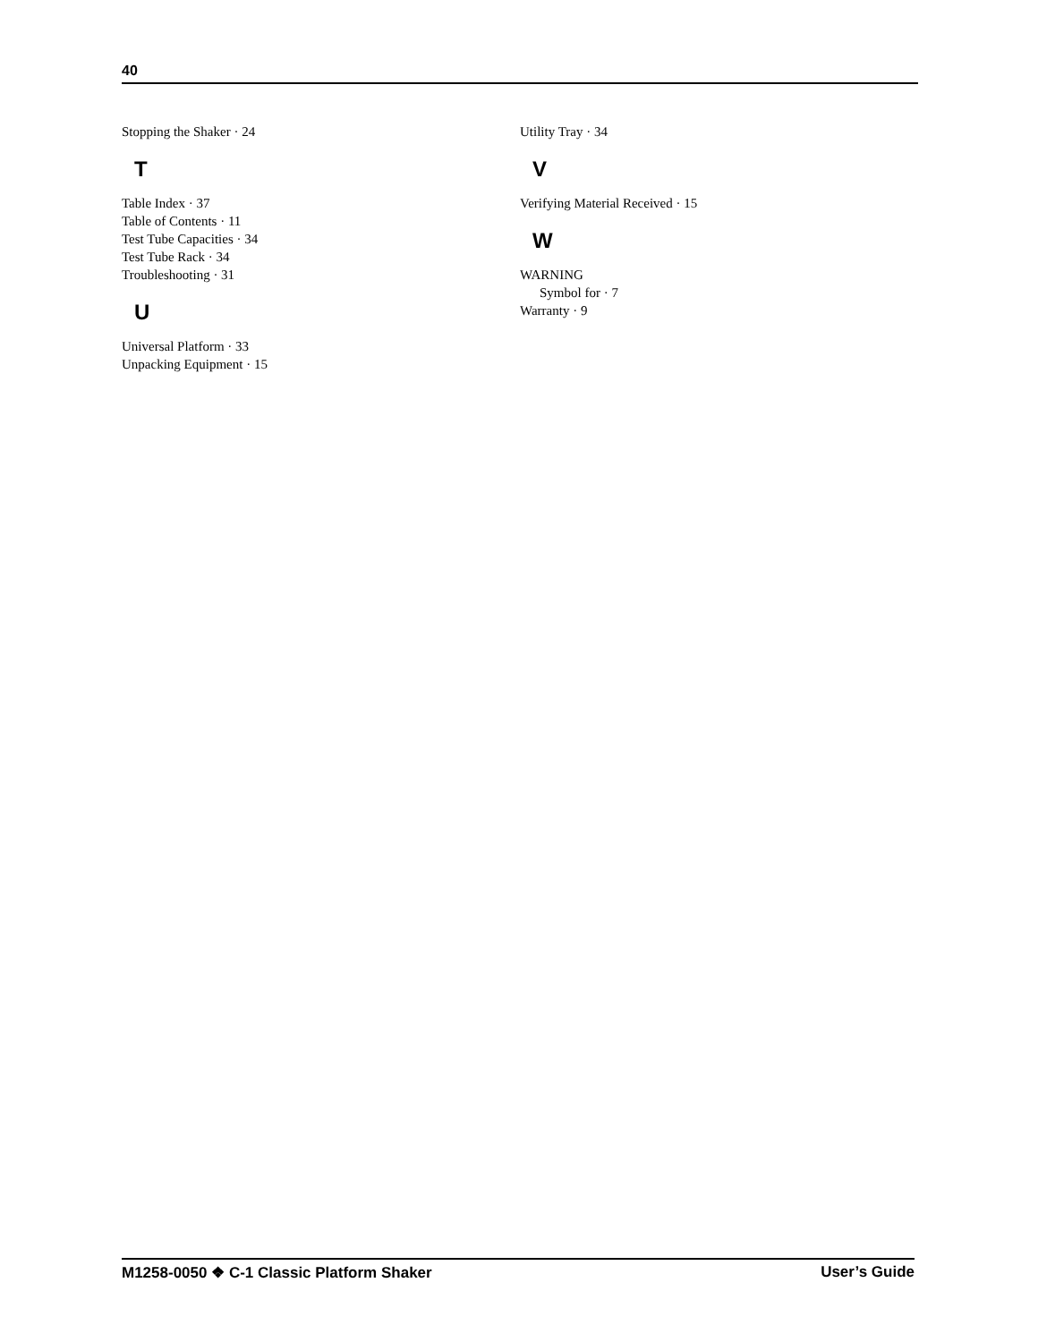40
Stopping the Shaker · 24
T
Table Index · 37
Table of Contents · 11
Test Tube Capacities · 34
Test Tube Rack · 34
Troubleshooting · 31
U
Universal Platform · 33
Unpacking Equipment · 15
Utility Tray · 34
V
Verifying Material Received · 15
W
WARNING
Symbol for · 7
Warranty · 9
M1258-0050 ❖ C-1 Classic Platform Shaker User’s Guide